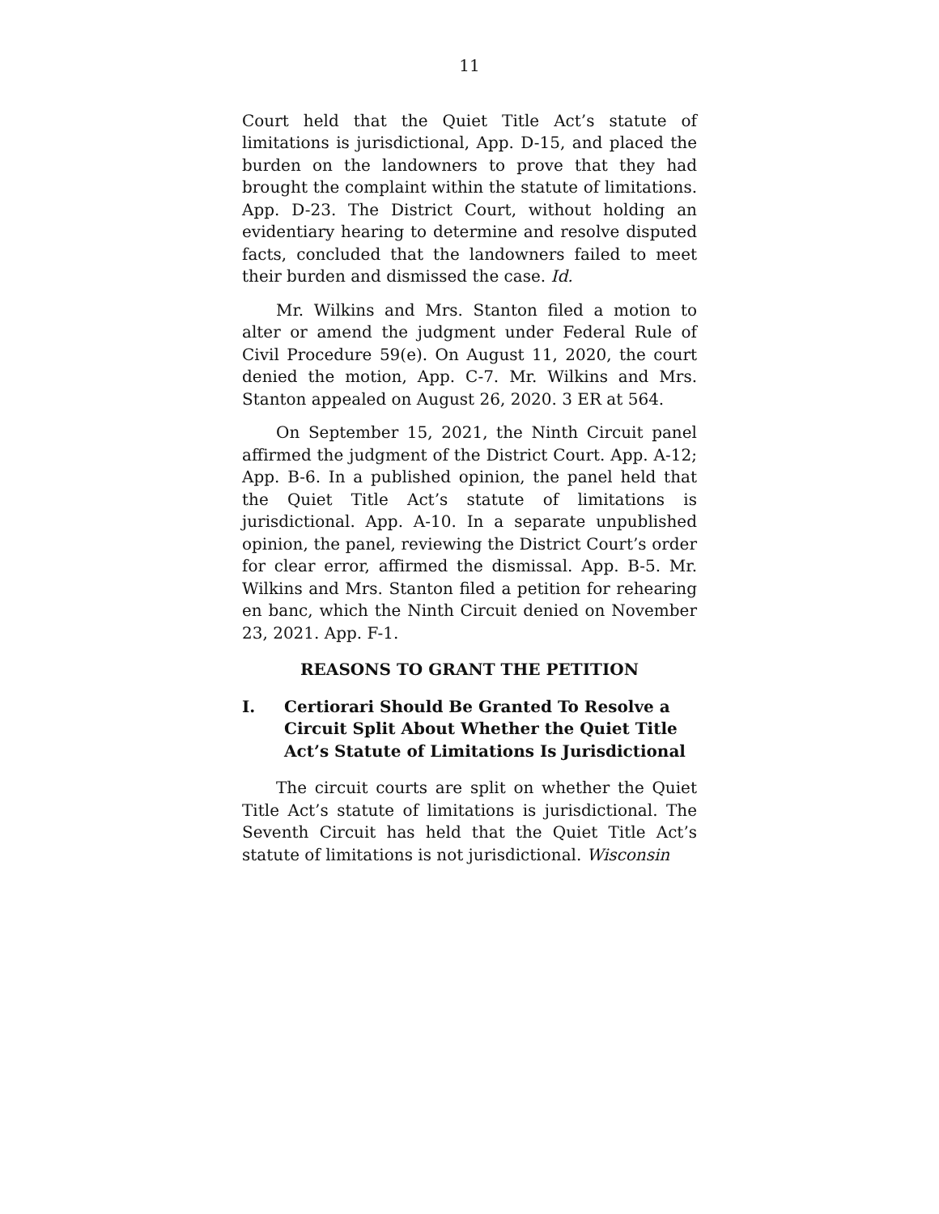11
Court held that the Quiet Title Act’s statute of limitations is jurisdictional, App. D-15, and placed the burden on the landowners to prove that they had brought the complaint within the statute of limitations. App. D-23. The District Court, without holding an evidentiary hearing to determine and resolve disputed facts, concluded that the landowners failed to meet their burden and dismissed the case. Id.
Mr. Wilkins and Mrs. Stanton filed a motion to alter or amend the judgment under Federal Rule of Civil Procedure 59(e). On August 11, 2020, the court denied the motion, App. C-7. Mr. Wilkins and Mrs. Stanton appealed on August 26, 2020. 3 ER at 564.
On September 15, 2021, the Ninth Circuit panel affirmed the judgment of the District Court. App. A-12; App. B-6. In a published opinion, the panel held that the Quiet Title Act’s statute of limitations is jurisdictional. App. A-10. In a separate unpublished opinion, the panel, reviewing the District Court’s order for clear error, affirmed the dismissal. App. B-5. Mr. Wilkins and Mrs. Stanton filed a petition for rehearing en banc, which the Ninth Circuit denied on November 23, 2021. App. F-1.
REASONS TO GRANT THE PETITION
I. Certiorari Should Be Granted To Resolve a Circuit Split About Whether the Quiet Title Act’s Statute of Limitations Is Jurisdictional
The circuit courts are split on whether the Quiet Title Act’s statute of limitations is jurisdictional. The Seventh Circuit has held that the Quiet Title Act’s statute of limitations is not jurisdictional. Wisconsin